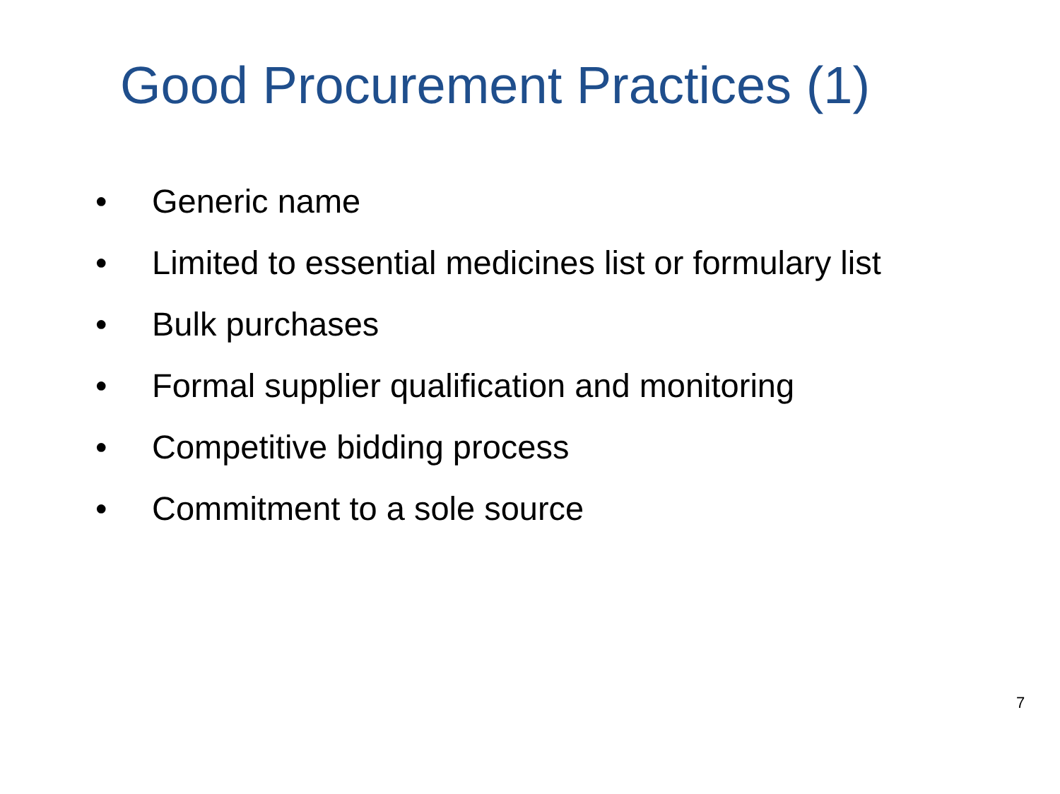Good Procurement Practices (1)
• Generic name
• Limited to essential medicines list or formulary list
• Bulk purchases
• Formal supplier qualification and monitoring
• Competitive bidding process
• Commitment to a sole source
7